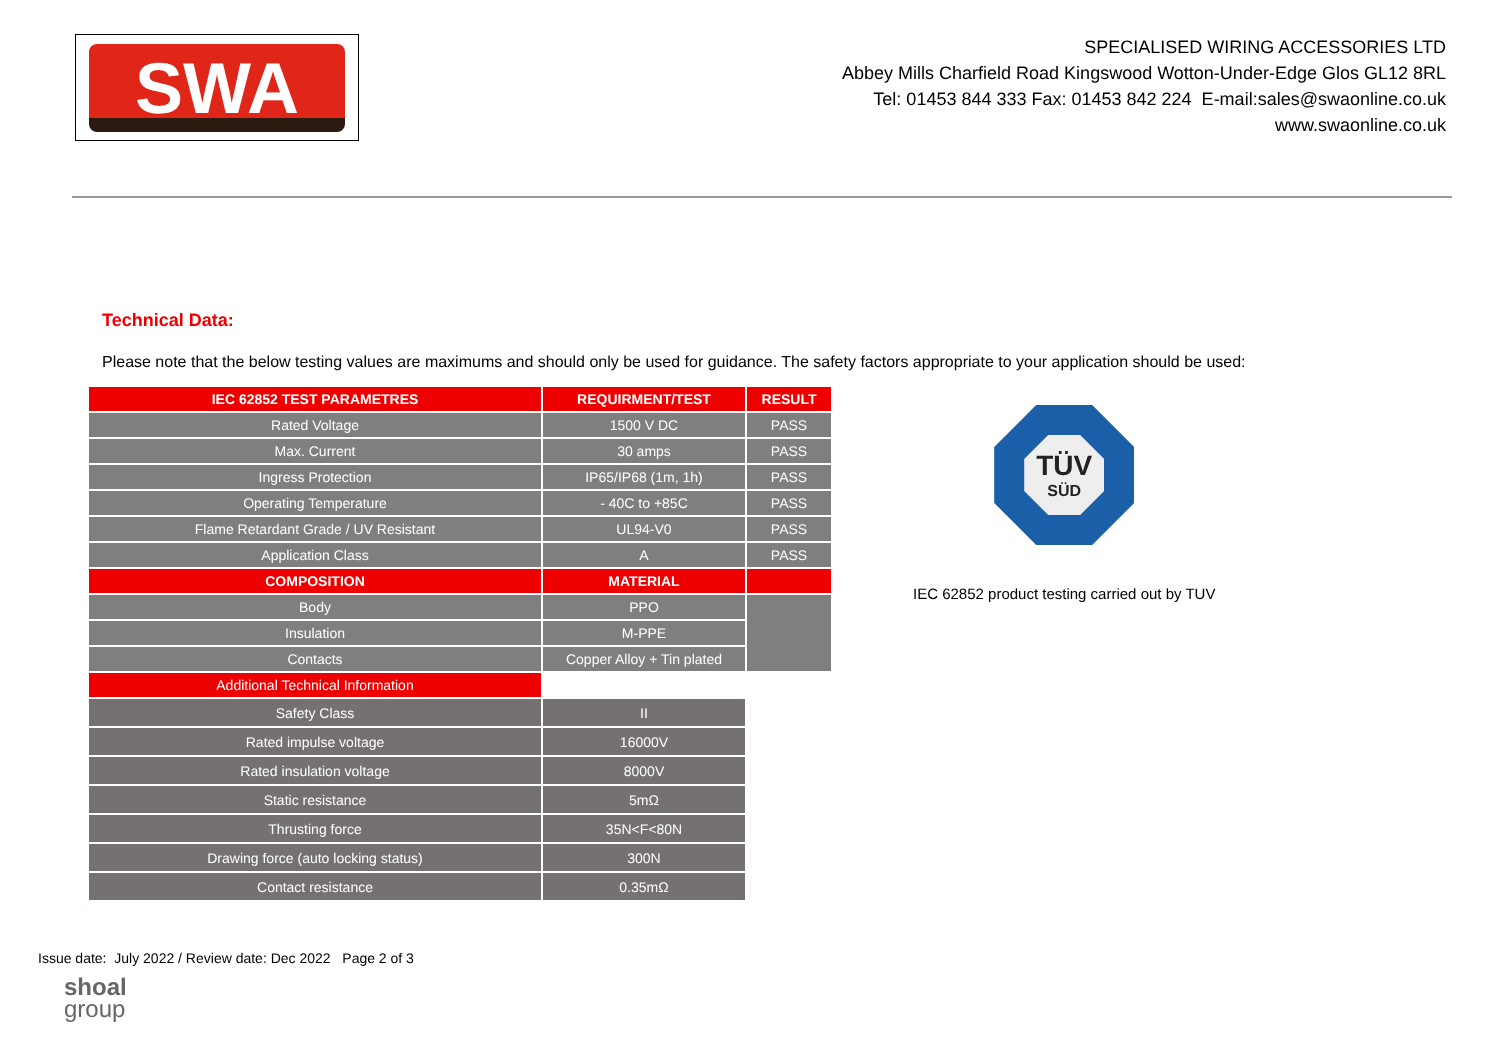SWA
SPECIALISED WIRING ACCESSORIES LTD
Abbey Mills Charfield Road Kingswood Wotton-Under-Edge Glos GL12 8RL
Tel: 01453 844 333 Fax: 01453 842 224 E-mail:sales@swaonline.co.uk
www.swaonline.co.uk
Technical Data:
Please note that the below testing values are maximums and should only be used for guidance. The safety factors appropriate to your application should be used:
| IEC 62852 TEST PARAMETRES | REQUIRMENT/TEST | RESULT |
| Rated Voltage | 1500 V DC | PASS |
| Max. Current | 30 amps | PASS |
| Ingress Protection | IP65/IP68 (1m, 1h) | PASS |
| Operating Temperature | - 40C to +85C | PASS |
| Flame Retardant Grade / UV Resistant | UL94-V0 | PASS |
| Application Class | A | PASS |
| COMPOSITION | MATERIAL | |
| Body | PPO | |
| Insulation | M-PPE | |
| Contacts | Copper Alloy + Tin plated | |
| Additional Technical Information | | |
| Safety Class | II | |
| Rated impulse voltage | 16000V | |
| Rated insulation voltage | 8000V | |
| Static resistance | 5mΩ | |
| Thrusting force | 35N<F<80N | |
| Drawing force (auto locking status) | 300N | |
| Contact resistance | 0.35mΩ | |
TÜV
SÜD
IEC 62852 product testing carried out by TUV
Issue date: July 2022 / Review date: Dec 2022 Page 2 of 3
shoal
group